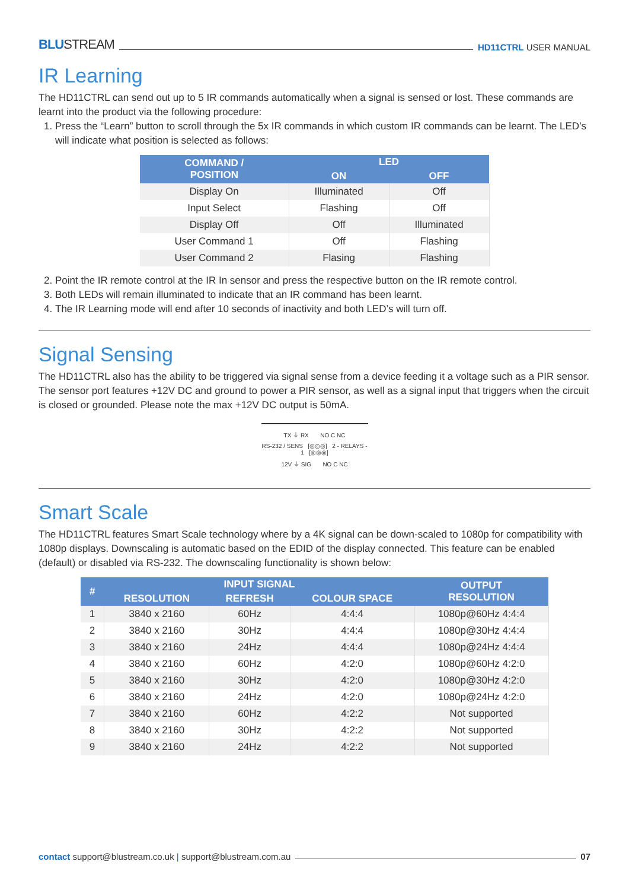BLUSTREAM
HD11CTRL USER MANUAL
IR Learning
The HD11CTRL can send out up to 5 IR commands automatically when a signal is sensed or lost. These commands are learnt into the product via the following procedure:
1. Press the “Learn” button to scroll through the 5x IR commands in which custom IR commands can be learnt. The LED’s will indicate what position is selected as follows:
| COMMAND / POSITION | LED | |
| --- | --- | --- |
| | ON | OFF |
| Display On | Illuminated | Off |
| Input Select | Flashing | Off |
| Display Off | Off | Illuminated |
| User Command 1 | Off | Flashing |
| User Command 2 | Flasing | Flashing |
2. Point the IR remote control at the IR In sensor and press the respective button on the IR remote control.
3. Both LEDs will remain illuminated to indicate that an IR command has been learnt.
4. The IR Learning mode will end after 10 seconds of inactivity and both LED’s will turn off.
Signal Sensing
The HD11CTRL also has the ability to be triggered via signal sense from a device feeding it a voltage such as a PIR sensor. The sensor port features +12V DC and ground to power a PIR sensor, as well as a signal input that triggers when the circuit is closed or grounded. Please note the max +12V DC output is 50mA.
TX ⏚ RX NO C NC
RS-232 / SENS [◎◎◎] 2 - RELAYS - 1 [◎◎◎]
12V ⏚ SIG NO C NC
Smart Scale
The HD11CTRL features Smart Scale technology where by a 4K signal can be down-scaled to 1080p for compatibility with 1080p displays. Downscaling is automatic based on the EDID of the display connected. This feature can be enabled (default) or disabled via RS-232. The downscaling functionality is shown below:
| # | INPUT SIGNAL | | | OUTPUT RESOLUTION |
| --- | --- | --- | --- | --- |
| | RESOLUTION | REFRESH | COLOUR SPACE | |
| 1 | 3840 x 2160 | 60Hz | 4:4:4 | 1080p@60Hz 4:4:4 |
| 2 | 3840 x 2160 | 30Hz | 4:4:4 | 1080p@30Hz 4:4:4 |
| 3 | 3840 x 2160 | 24Hz | 4:4:4 | 1080p@24Hz 4:4:4 |
| 4 | 3840 x 2160 | 60Hz | 4:2:0 | 1080p@60Hz 4:2:0 |
| 5 | 3840 x 2160 | 30Hz | 4:2:0 | 1080p@30Hz 4:2:0 |
| 6 | 3840 x 2160 | 24Hz | 4:2:0 | 1080p@24Hz 4:2:0 |
| 7 | 3840 x 2160 | 60Hz | 4:2:2 | Not supported |
| 8 | 3840 x 2160 | 30Hz | 4:2:2 | Not supported |
| 9 | 3840 x 2160 | 24Hz | 4:2:2 | Not supported |
contact support@blustream.co.uk | support@blustream.com.au
07